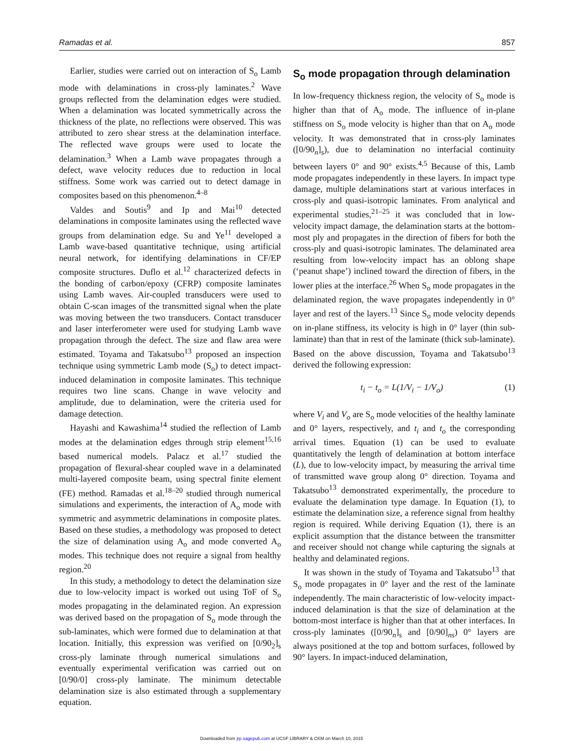Ramadas et al. 857
Earlier, studies were carried out on interaction of S<sub>o</sub> Lamb mode with delaminations in cross-ply laminates.<sup>2</sup> Wave groups reflected from the delamination edges were studied. When a delamination was located symmetrically across the thickness of the plate, no reflections were observed. This was attributed to zero shear stress at the delamination interface. The reflected wave groups were used to locate the delamination.<sup>3</sup> When a Lamb wave propagates through a defect, wave velocity reduces due to reduction in local stiffness. Some work was carried out to detect damage in composites based on this phenomenon.<sup>4–8</sup>
Valdes and Soutis<sup>9</sup> and Ip and Mai<sup>10</sup> detected delaminations in composite laminates using the reflected wave groups from delamination edge. Su and Ye<sup>11</sup> developed a Lamb wave-based quantitative technique, using artificial neural network, for identifying delaminations in CF/EP composite structures. Duflo et al.<sup>12</sup> characterized defects in the bonding of carbon/epoxy (CFRP) composite laminates using Lamb waves. Air-coupled transducers were used to obtain C-scan images of the transmitted signal when the plate was moving between the two transducers. Contact transducer and laser interferometer were used for studying Lamb wave propagation through the defect. The size and flaw area were estimated. Toyama and Takatsubo<sup>13</sup> proposed an inspection technique using symmetric Lamb mode (S<sub>o</sub>) to detect impact-induced delamination in composite laminates. This technique requires two line scans. Change in wave velocity and amplitude, due to delamination, were the criteria used for damage detection.
Hayashi and Kawashima<sup>14</sup> studied the reflection of Lamb modes at the delamination edges through strip element<sup>15,16</sup> based numerical models. Palacz et al.<sup>17</sup> studied the propagation of flexural-shear coupled wave in a delaminated multi-layered composite beam, using spectral finite element (FE) method. Ramadas et al.<sup>18–20</sup> studied through numerical simulations and experiments, the interaction of A<sub>o</sub> mode with symmetric and asymmetric delaminations in composite plates. Based on these studies, a methodology was proposed to detect the size of delamination using A<sub>o</sub> and mode converted A<sub>o</sub> modes. This technique does not require a signal from healthy region.<sup>20</sup>
In this study, a methodology to detect the delamination size due to low-velocity impact is worked out using ToF of S<sub>o</sub> modes propagating in the delaminated region. An expression was derived based on the propagation of S<sub>o</sub> mode through the sub-laminates, which were formed due to delamination at that location. Initially, this expression was verified on [0/90<sub>2</sub>]<sub>s</sub> cross-ply laminate through numerical simulations and eventually experimental verification was carried out on [0/90/0] cross-ply laminate. The minimum detectable delamination size is also estimated through a supplementary equation.
S<sub>o</sub> mode propagation through delamination
In low-frequency thickness region, the velocity of S<sub>o</sub> mode is higher than that of A<sub>o</sub> mode. The influence of in-plane stiffness on S<sub>o</sub> mode velocity is higher than that on A<sub>o</sub> mode velocity. It was demonstrated that in cross-ply laminates ([0/90<sub>n</sub>]<sub>s</sub>), due to delamination no interfacial continuity between layers 0° and 90° exists.<sup>4,5</sup> Because of this, Lamb mode propagates independently in these layers. In impact type damage, multiple delaminations start at various interfaces in cross-ply and quasi-isotropic laminates. From analytical and experimental studies,<sup>21–25</sup> it was concluded that in low-velocity impact damage, the delamination starts at the bottom-most ply and propagates in the direction of fibers for both the cross-ply and quasi-isotropic laminates. The delaminated area resulting from low-velocity impact has an oblong shape (‘peanut shape’) inclined toward the direction of fibers, in the lower plies at the interface.<sup>26</sup> When S<sub>o</sub> mode propagates in the delaminated region, the wave propagates independently in 0° layer and rest of the layers.<sup>13</sup> Since S<sub>o</sub> mode velocity depends on in-plane stiffness, its velocity is high in 0° layer (thin sub-laminate) than that in rest of the laminate (thick sub-laminate). Based on the above discussion, Toyama and Takatsubo<sup>13</sup> derived the following expression:
t<sub>i</sub> − t<sub>o</sub> = L(1/V<sub>i</sub> − 1/V<sub>o</sub>) (1)
where V<sub>i</sub> and V<sub>o</sub> are S<sub>o</sub> mode velocities of the healthy laminate and 0° layers, respectively, and t<sub>i</sub> and t<sub>o</sub> the corresponding arrival times. Equation (1) can be used to evaluate quantitatively the length of delamination at bottom interface (L), due to low-velocity impact, by measuring the arrival time of transmitted wave group along 0° direction. Toyama and Takatsubo<sup>13</sup> demonstrated experimentally, the procedure to evaluate the delamination type damage. In Equation (1), to estimate the delamination size, a reference signal from healthy region is required. While deriving Equation (1), there is an explicit assumption that the distance between the transmitter and receiver should not change while capturing the signals at healthy and delaminated regions.
It was shown in the study of Toyama and Takatsubo<sup>13</sup> that S<sub>o</sub> mode propagates in 0° layer and the rest of the laminate independently. The main characteristic of low-velocity impact-induced delamination is that the size of delamination at the bottom-most interface is higher than that at other interfaces. In cross-ply laminates ([0/90<sub>n</sub>]<sub>s</sub> and [0/90]<sub>ns</sub>) 0° layers are always positioned at the top and bottom surfaces, followed by 90° layers. In impact-induced delamination,
Downloaded from jrp.sagepub.com at UCSF LIBRARY & CKM on March 10, 2015